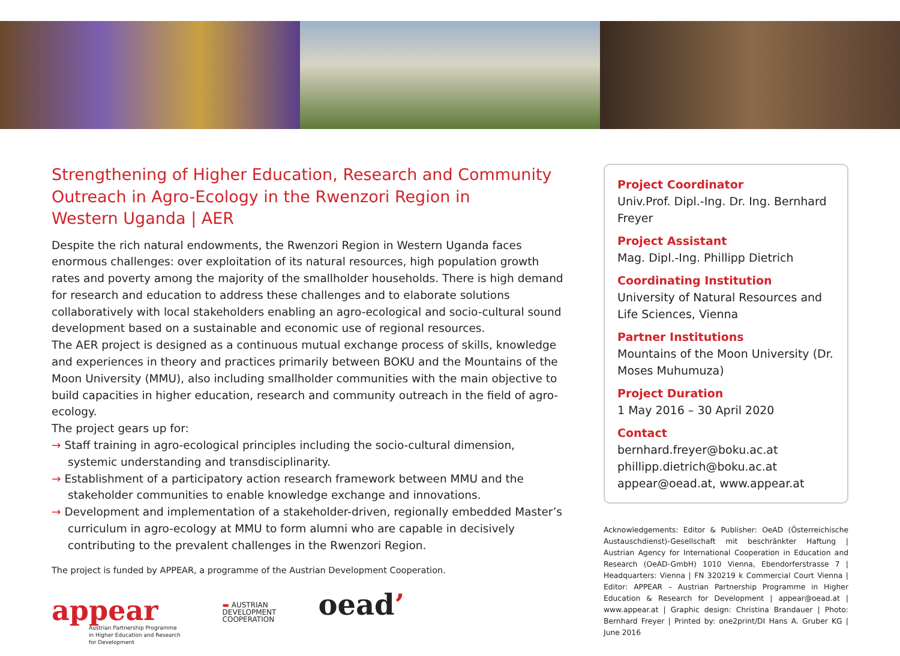Strengthening of Higher Education, Research and Community Outreach in Agro-Ecology in the Rwenzori Region in
Western Uganda | AER
Despite the rich natural endowments, the Rwenzori Region in Western Uganda faces enormous challenges: over exploitation of its natural resources, high population growth rates and poverty among the majority of the smallholder households. There is high demand for research and education to address these challenges and to elaborate solutions collaboratively with local stakeholders enabling an agro-ecological and socio-cultural sound development based on a sustainable and economic use of regional resources.
The AER project is designed as a continuous mutual exchange process of skills, knowledge and experiences in theory and practices primarily between BOKU and the Mountains of the Moon University (MMU), also including smallholder communities with the main objective to build capacities in higher education, research and community outreach in the field of agro-ecology.
The project gears up for:
→ Staff training in agro-ecological principles including the socio-cultural dimension, systemic understanding and transdisciplinarity.
→ Establishment of a participatory action research framework between MMU and the stakeholder communities to enable knowledge exchange and innovations.
→ Development and implementation of a stakeholder-driven, regionally embedded Master’s curriculum in agro-ecology at MMU to form alumni who are capable in decisively contributing to the prevalent challenges in the Rwenzori Region.
The project is funded by APPEAR, a programme of the Austrian Development Cooperation.
appear
Austrian Partnership Programme
in Higher Education and Research
for Development
▬ AUSTRIAN
DEVELOPMENT
COOPERATION
oead’
Project Coordinator
Univ.Prof. Dipl.-Ing. Dr. Ing. Bernhard Freyer
Project Assistant
Mag. Dipl.-Ing. Phillipp Dietrich
Coordinating Institution
University of Natural Resources and Life Sciences, Vienna
Partner Institutions
Mountains of the Moon University (Dr. Moses Muhumuza)
Project Duration
1 May 2016 – 30 April 2020
Contact
bernhard.freyer@boku.ac.at
phillipp.dietrich@boku.ac.at
appear@oead.at, www.appear.at
Acknowledgements: Editor & Publisher: OeAD (Österreichische Austauschdienst)-Gesellschaft mit beschränkter Haftung | Austrian Agency for International Cooperation in Education and Research (OeAD-GmbH) 1010 Vienna, Ebendorferstrasse 7 | Headquarters: Vienna | FN 320219 k Commercial Court Vienna | Editor: APPEAR – Austrian Partnership Programme in Higher Education & Research for Development | appear@oead.at | www.appear.at | Graphic design: Christina Brandauer | Photo: Bernhard Freyer | Printed by: one2print/DI Hans A. Gruber KG | June 2016